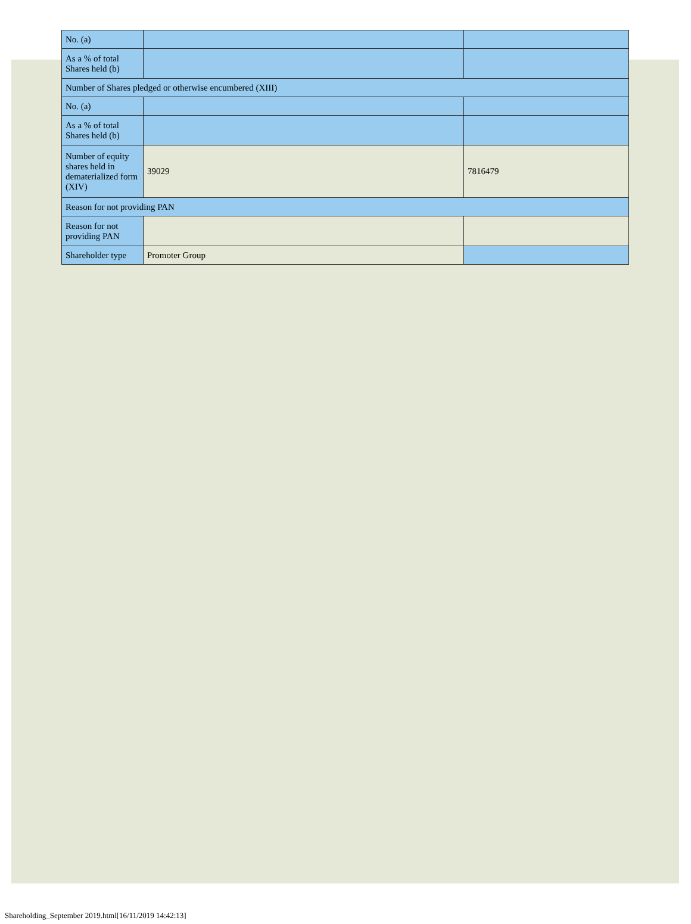| No. (a) | | |
| As a % of total Shares held (b) | | |
| Number of Shares pledged or otherwise encumbered (XIII) | | |
| No. (a) | | |
| As a % of total Shares held (b) | | |
| Number of equity shares held in dematerialized form (XIV) | 39029 | 7816479 |
| Reason for not providing PAN | | |
| Reason for not providing PAN | | |
| Shareholder type | Promoter Group | |
Shareholding_September 2019.html[16/11/2019 14:42:13]